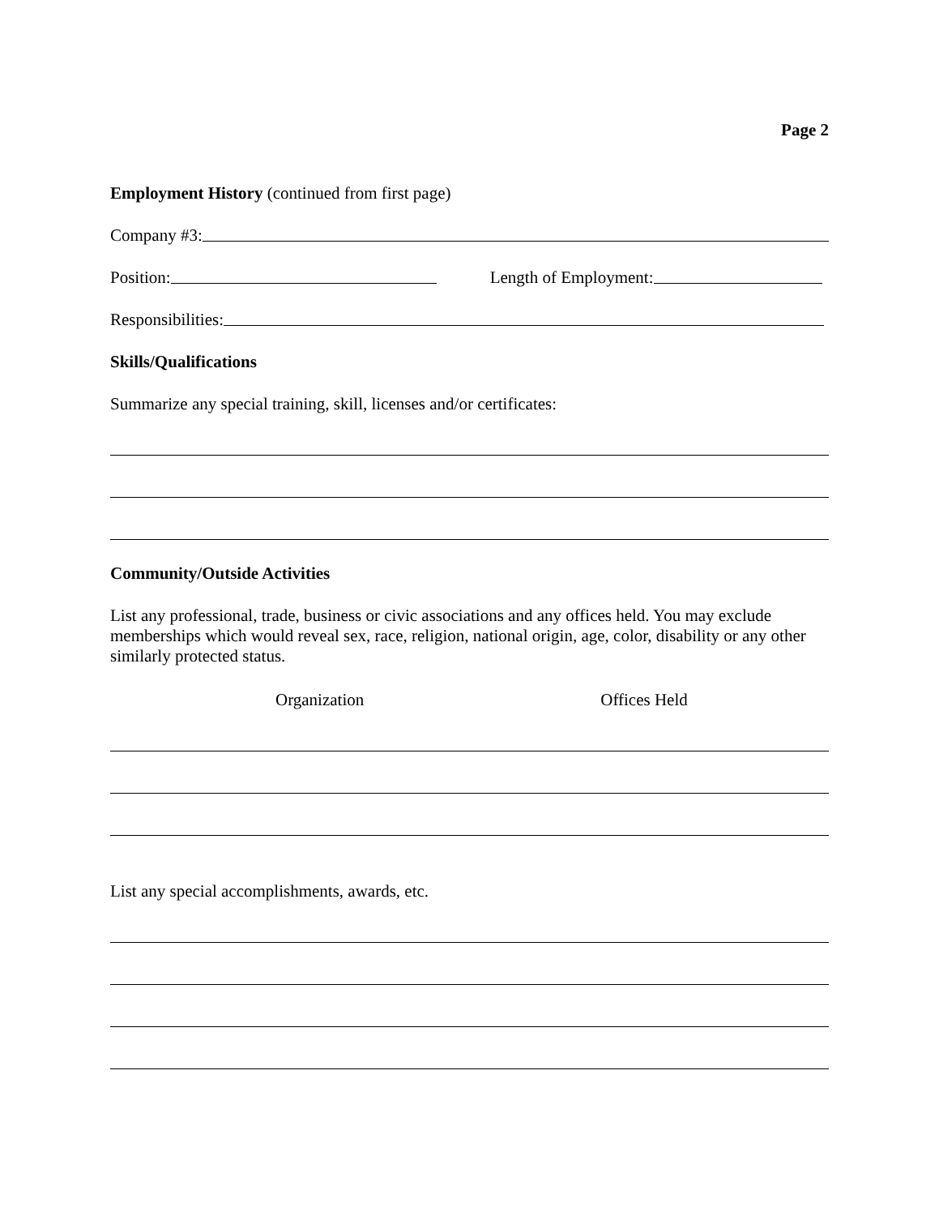Page 2
Employment History (continued from first page)
Company #3:
Position: Length of Employment:
Responsibilities:
Skills/Qualifications
Summarize any special training, skill, licenses and/or certificates:
Community/Outside Activities
List any professional, trade, business or civic associations and any offices held. You may exclude memberships which would reveal sex, race, religion, national origin, age, color, disability or any other similarly protected status.
Organization Offices Held
List any special accomplishments, awards, etc.